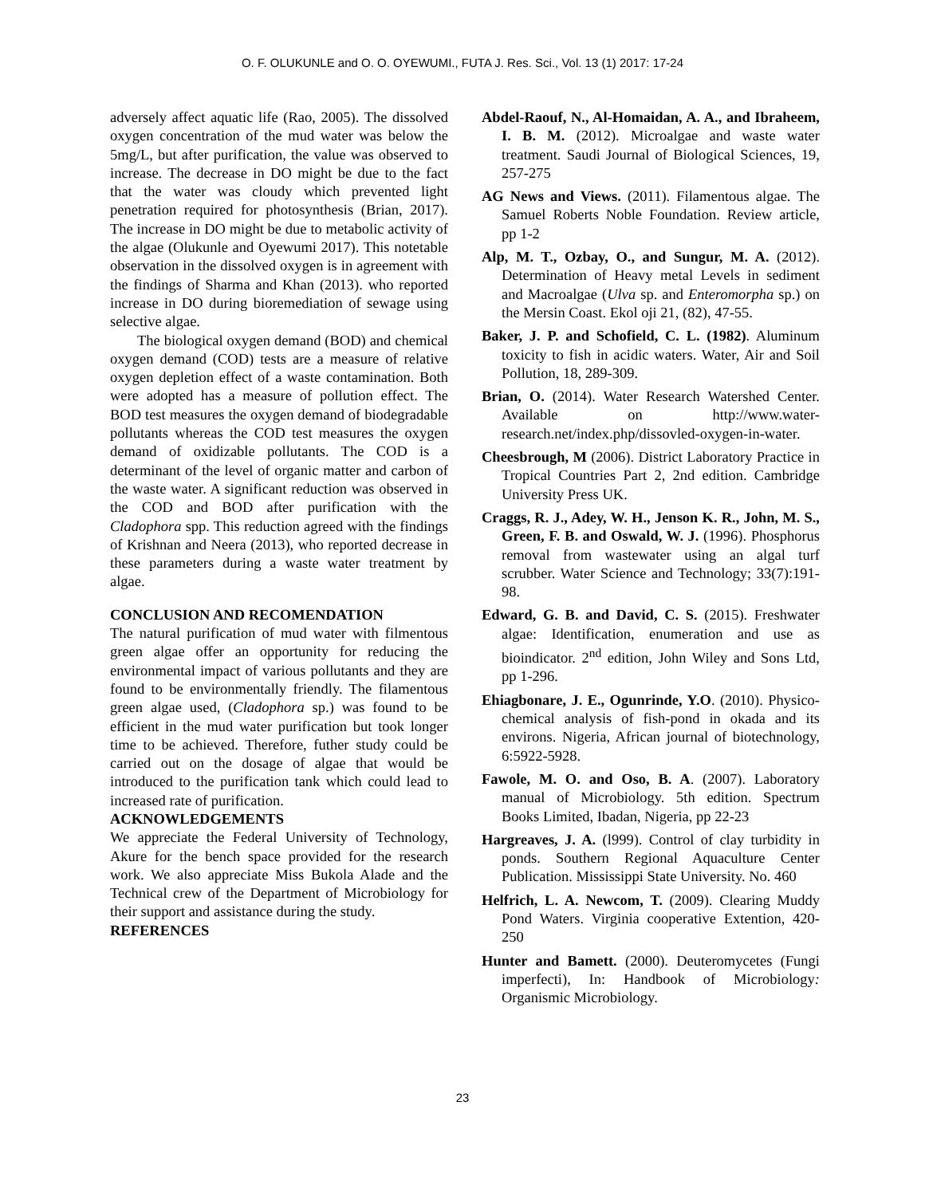O. F. OLUKUNLE and O. O. OYEWUMI., FUTA J. Res. Sci., Vol. 13 (1) 2017: 17-24
adversely affect aquatic life (Rao, 2005). The dissolved oxygen concentration of the mud water was below the 5mg/L, but after purification, the value was observed to increase. The decrease in DO might be due to the fact that the water was cloudy which prevented light penetration required for photosynthesis (Brian, 2017). The increase in DO might be due to metabolic activity of the algae (Olukunle and Oyewumi 2017). This notetable observation in the dissolved oxygen is in agreement with the findings of Sharma and Khan (2013). who reported increase in DO during bioremediation of sewage using selective algae.
The biological oxygen demand (BOD) and chemical oxygen demand (COD) tests are a measure of relative oxygen depletion effect of a waste contamination. Both were adopted has a measure of pollution effect. The BOD test measures the oxygen demand of biodegradable pollutants whereas the COD test measures the oxygen demand of oxidizable pollutants. The COD is a determinant of the level of organic matter and carbon of the waste water. A significant reduction was observed in the COD and BOD after purification with the Cladophora spp. This reduction agreed with the findings of Krishnan and Neera (2013), who reported decrease in these parameters during a waste water treatment by algae.
CONCLUSION AND RECOMENDATION
The natural purification of mud water with filmentous green algae offer an opportunity for reducing the environmental impact of various pollutants and they are found to be environmentally friendly. The filamentous green algae used, (Cladophora sp.) was found to be efficient in the mud water purification but took longer time to be achieved. Therefore, futher study could be carried out on the dosage of algae that would be introduced to the purification tank which could lead to increased rate of purification.
ACKNOWLEDGEMENTS
We appreciate the Federal University of Technology, Akure for the bench space provided for the research work. We also appreciate Miss Bukola Alade and the Technical crew of the Department of Microbiology for their support and assistance during the study.
REFERENCES
Abdel-Raouf, N., Al-Homaidan, A. A., and Ibraheem, I. B. M. (2012). Microalgae and waste water treatment. Saudi Journal of Biological Sciences, 19, 257-275
AG News and Views. (2011). Filamentous algae. The Samuel Roberts Noble Foundation. Review article, pp 1-2
Alp, M. T., Ozbay, O., and Sungur, M. A. (2012). Determination of Heavy metal Levels in sediment and Macroalgae (Ulva sp. and Enteromorpha sp.) on the Mersin Coast. Ekol oji 21, (82), 47-55.
Baker, J. P. and Schofield, C. L. (1982). Aluminum toxicity to fish in acidic waters. Water, Air and Soil Pollution, 18, 289-309.
Brian, O. (2014). Water Research Watershed Center. Available on http://www.water-research.net/index.php/dissovled-oxygen-in-water.
Cheesbrough, M (2006). District Laboratory Practice in Tropical Countries Part 2, 2nd edition. Cambridge University Press UK.
Craggs, R. J., Adey, W. H., Jenson K. R., John, M. S., Green, F. B. and Oswald, W. J. (1996). Phosphorus removal from wastewater using an algal turf scrubber. Water Science and Technology; 33(7):191-98.
Edward, G. B. and David, C. S. (2015). Freshwater algae: Identification, enumeration and use as bioindicator. 2<sup>nd</sup> edition, John Wiley and Sons Ltd, pp 1-296.
Ehiagbonare, J. E., Ogunrinde, Y.O. (2010). Physico-chemical analysis of fish-pond in okada and its environs. Nigeria, African journal of biotechnology, 6:5922-5928.
Fawole, M. O. and Oso, B. A. (2007). Laboratory manual of Microbiology. 5th edition. Spectrum Books Limited, Ibadan, Nigeria, pp 22-23
Hargreaves, J. A. (l999). Control of clay turbidity in ponds. Southern Regional Aquaculture Center Publication. Mississippi State University. No. 460
Helfrich, L. A. Newcom, T. (2009). Clearing Muddy Pond Waters. Virginia cooperative Extention, 420-250
Hunter and Bamett. (2000). Deuteromycetes (Fungi imperfecti), In: Handbook of Microbiology: Organismic Microbiology.
23